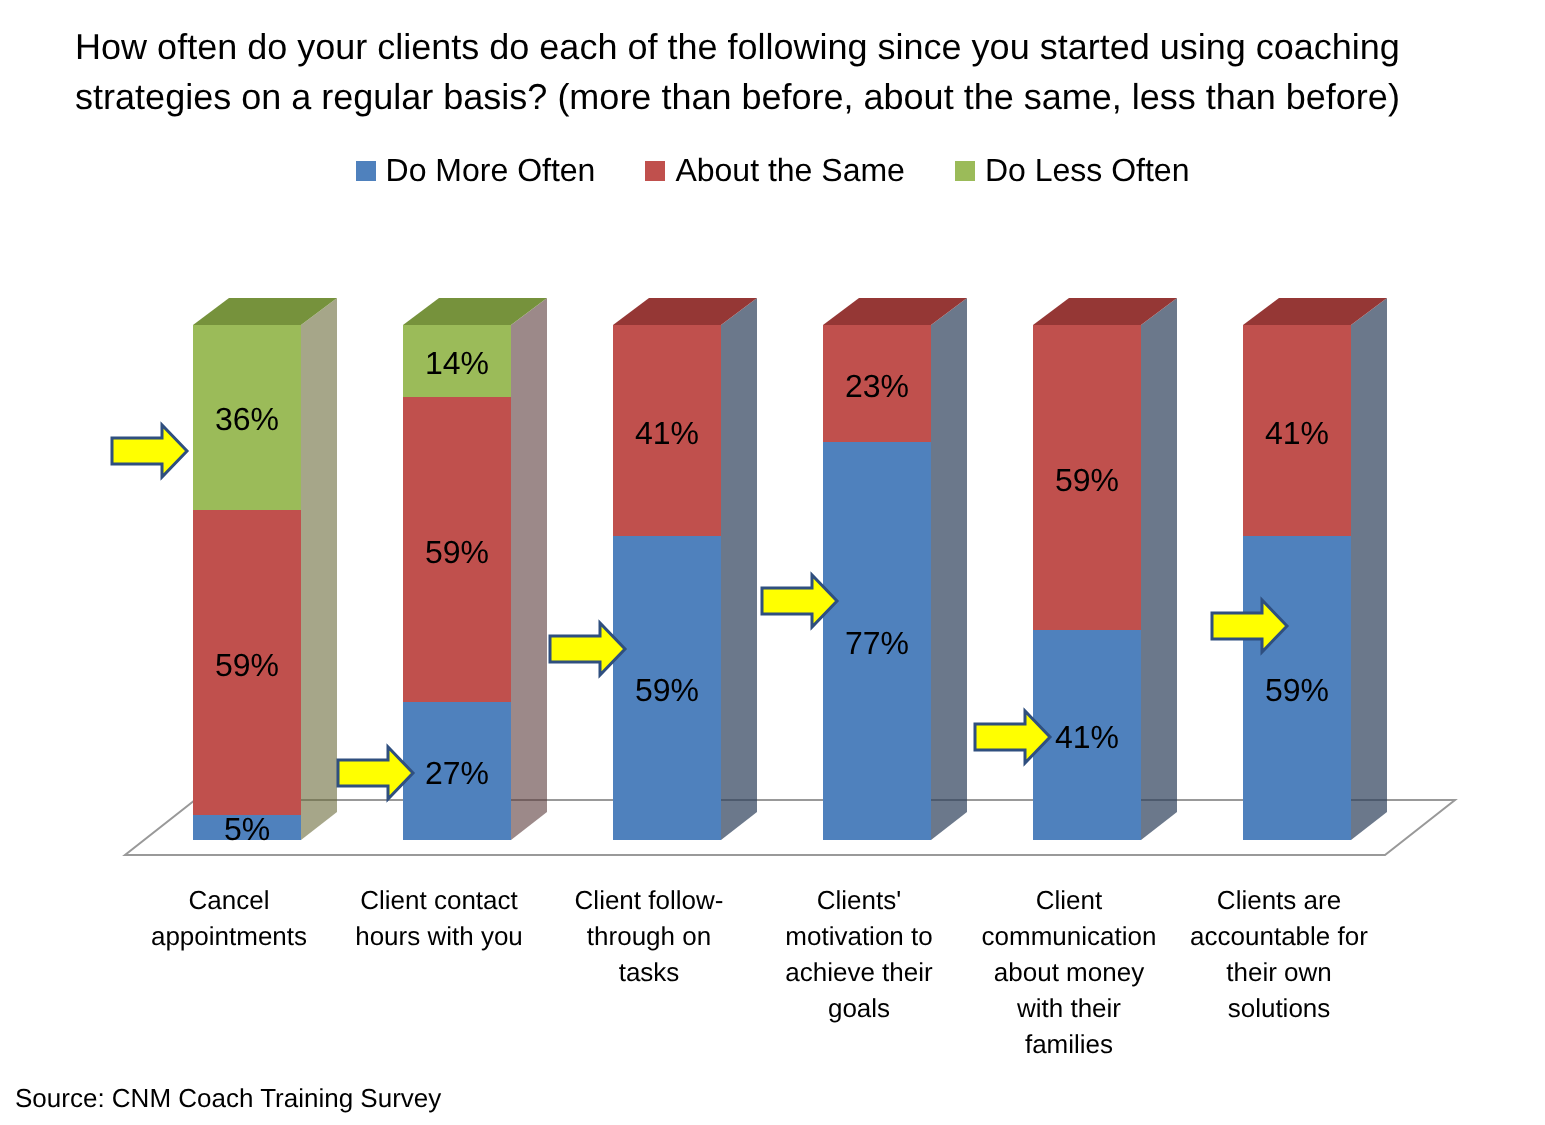How often do your clients do each of the following since you started using coaching strategies on a regular basis? (more than before, about the same, less than before)
Do More Often About the Same Do Less Often
36%
59%
5%
14%
59%
27%
41%
59%
23%
77%
59%
41%
41%
59%
Cancel
appointments
Client contact
hours with you
Client follow-
through on
tasks
Clients'
motivation to
achieve their
goals
Client
communication
about money
with their
families
Clients are
accountable for
their own
solutions
Source: CNM Coach Training Survey